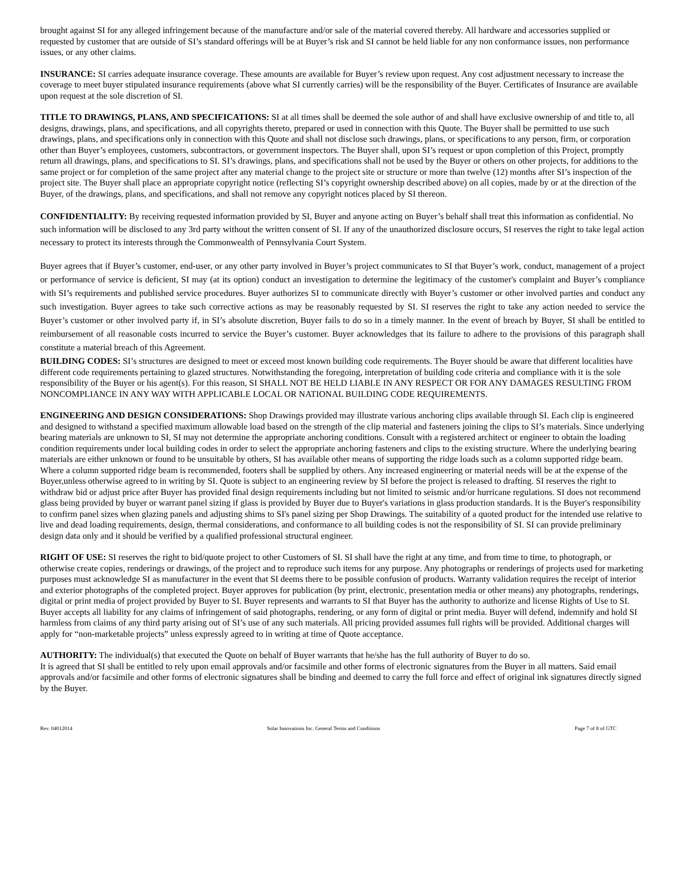brought against SI for any alleged infringement because of the manufacture and/or sale of the material covered thereby. All hardware and accessories supplied or requested by customer that are outside of SI’s standard offerings will be at Buyer’s risk and SI cannot be held liable for any non conformance issues, non performance issues, or any other claims.
INSURANCE: SI carries adequate insurance coverage. These amounts are available for Buyer’s review upon request. Any cost adjustment necessary to increase the coverage to meet buyer stipulated insurance requirements (above what SI currently carries) will be the responsibility of the Buyer. Certificates of Insurance are available upon request at the sole discretion of SI.
TITLE TO DRAWINGS, PLANS, AND SPECIFICATIONS: SI at all times shall be deemed the sole author of and shall have exclusive ownership of and title to, all designs, drawings, plans, and specifications, and all copyrights thereto, prepared or used in connection with this Quote. The Buyer shall be permitted to use such drawings, plans, and specifications only in connection with this Quote and shall not disclose such drawings, plans, or specifications to any person, firm, or corporation other than Buyer’s employees, customers, subcontractors, or government inspectors. The Buyer shall, upon SI’s request or upon completion of this Project, promptly return all drawings, plans, and specifications to SI. SI’s drawings, plans, and specifications shall not be used by the Buyer or others on other projects, for additions to the same project or for completion of the same project after any material change to the project site or structure or more than twelve (12) months after SI’s inspection of the project site. The Buyer shall place an appropriate copyright notice (reflecting SI’s copyright ownership described above) on all copies, made by or at the direction of the Buyer, of the drawings, plans, and specifications, and shall not remove any copyright notices placed by SI thereon.
CONFIDENTIALITY: By receiving requested information provided by SI, Buyer and anyone acting on Buyer’s behalf shall treat this information as confidential. No such information will be disclosed to any 3rd party without the written consent of SI. If any of the unauthorized disclosure occurs, SI reserves the right to take legal action necessary to protect its interests through the Commonwealth of Pennsylvania Court System.
Buyer agrees that if Buyer’s customer, end-user, or any other party involved in Buyer’s project communicates to SI that Buyer’s work, conduct, management of a project or performance of service is deficient, SI may (at its option) conduct an investigation to determine the legitimacy of the customer's complaint and Buyer’s compliance with SI’s requirements and published service procedures. Buyer authorizes SI to communicate directly with Buyer’s customer or other involved parties and conduct any such investigation. Buyer agrees to take such corrective actions as may be reasonably requested by SI. SI reserves the right to take any action needed to service the Buyer’s customer or other involved party if, in SI’s absolute discretion, Buyer fails to do so in a timely manner. In the event of breach by Buyer, SI shall be entitled to reimbursement of all reasonable costs incurred to service the Buyer’s customer. Buyer acknowledges that its failure to adhere to the provisions of this paragraph shall constitute a material breach of this Agreement.
BUILDING CODES: SI’s structures are designed to meet or exceed most known building code requirements. The Buyer should be aware that different localities have different code requirements pertaining to glazed structures. Notwithstanding the foregoing, interpretation of building code criteria and compliance with it is the sole responsibility of the Buyer or his agent(s). For this reason, SI SHALL NOT BE HELD LIABLE IN ANY RESPECT OR FOR ANY DAMAGES RESULTING FROM NONCOMPLIANCE IN ANY WAY WITH APPLICABLE LOCAL OR NATIONAL BUILDING CODE REQUIREMENTS.
ENGINEERING AND DESIGN CONSIDERATIONS: Shop Drawings provided may illustrate various anchoring clips available through SI. Each clip is engineered and designed to withstand a specified maximum allowable load based on the strength of the clip material and fasteners joining the clips to SI’s materials. Since underlying bearing materials are unknown to SI, SI may not determine the appropriate anchoring conditions. Consult with a registered architect or engineer to obtain the loading condition requirements under local building codes in order to select the appropriate anchoring fasteners and clips to the existing structure. Where the underlying bearing materials are either unknown or found to be unsuitable by others, SI has available other means of supporting the ridge loads such as a column supported ridge beam. Where a column supported ridge beam is recommended, footers shall be supplied by others. Any increased engineering or material needs will be at the expense of the Buyer,unless otherwise agreed to in writing by SI. Quote is subject to an engineering review by SI before the project is released to drafting. SI reserves the right to withdraw bid or adjust price after Buyer has provided final design requirements including but not limited to seismic and/or hurricane regulations. SI does not recommend glass being provided by buyer or warrant panel sizing if glass is provided by Buyer due to Buyer's variations in glass production standards. It is the Buyer's responsibility to confirm panel sizes when glazing panels and adjusting shims to SI's panel sizing per Shop Drawings. The suitability of a quoted product for the intended use relative to live and dead loading requirements, design, thermal considerations, and conformance to all building codes is not the responsibility of SI. SI can provide preliminary design data only and it should be verified by a qualified professional structural engineer.
RIGHT OF USE: SI reserves the right to bid/quote project to other Customers of SI. SI shall have the right at any time, and from time to time, to photograph, or otherwise create copies, renderings or drawings, of the project and to reproduce such items for any purpose. Any photographs or renderings of projects used for marketing purposes must acknowledge SI as manufacturer in the event that SI deems there to be possible confusion of products. Warranty validation requires the receipt of interior and exterior photographs of the completed project. Buyer approves for publication (by print, electronic, presentation media or other means) any photographs, renderings, digital or print media of project provided by Buyer to SI. Buyer represents and warrants to SI that Buyer has the authority to authorize and license Rights of Use to SI. Buyer accepts all liability for any claims of infringement of said photographs, rendering, or any form of digital or print media. Buyer will defend, indemnify and hold SI harmless from claims of any third party arising out of SI’s use of any such materials. All pricing provided assumes full rights will be provided. Additional charges will apply for “non-marketable projects” unless expressly agreed to in writing at time of Quote acceptance.
AUTHORITY: The individual(s) that executed the Quote on behalf of Buyer warrants that he/she has the full authority of Buyer to do so.
It is agreed that SI shall be entitled to rely upon email approvals and/or facsimile and other forms of electronic signatures from the Buyer in all matters. Said email approvals and/or facsimile and other forms of electronic signatures shall be binding and deemed to carry the full force and effect of original ink signatures directly signed by the Buyer.
Rev. 04012014 Solar Innovations Inc. General Terms and Conditions Page 7 of 8 of GTC